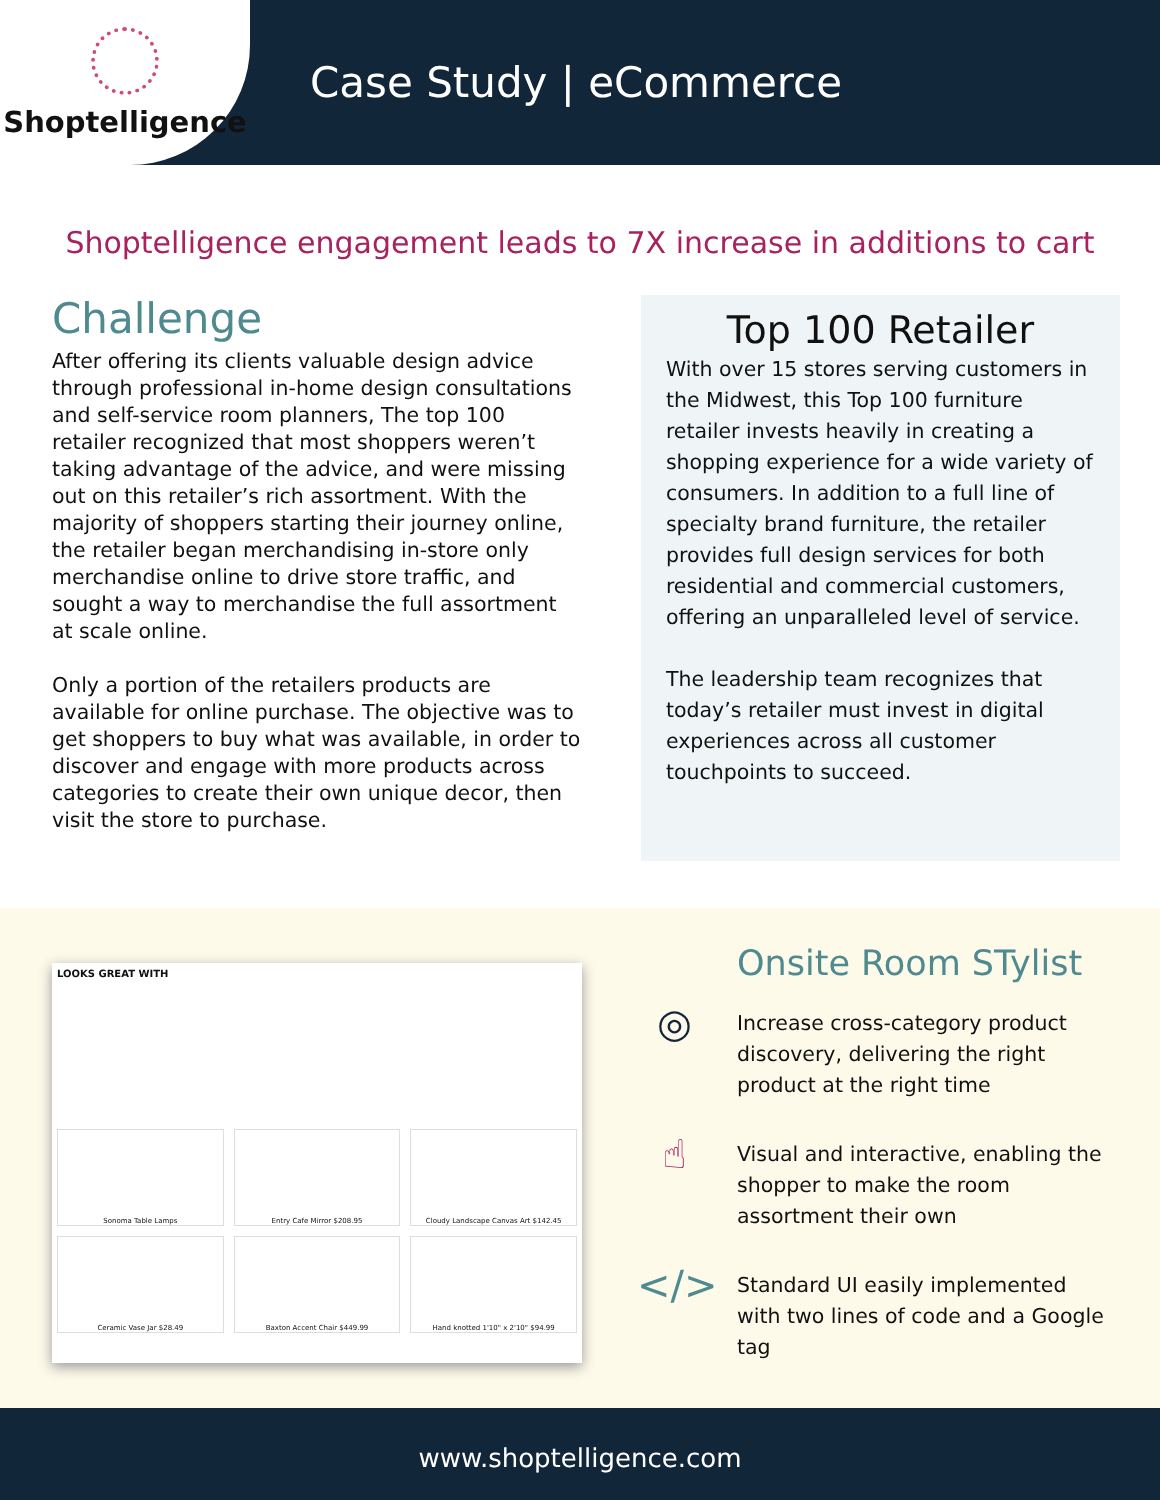Shoptelligence
Case Study | eCommerce
Shoptelligence engagement leads to 7X increase in additions to cart
Challenge
After offering its clients valuable design advice through professional in-home design consultations and self-service room planners, The top 100 retailer recognized that most shoppers weren’t taking advantage of the advice, and were missing out on this retailer’s rich assortment. With the majority of shoppers starting their journey online, the retailer began merchandising in-store only merchandise online to drive store traffic, and sought a way to merchandise the full assortment at scale online.
Only a portion of the retailers products are available for online purchase. The objective was to get shoppers to buy what was available, in order to discover and engage with more products across categories to create their own unique decor, then visit the store to purchase.
Top 100 Retailer
With over 15 stores serving customers in the Midwest, this Top 100 furniture retailer invests heavily in creating a shopping experience for a wide variety of consumers. In addition to a full line of specialty brand furniture, the retailer provides full design services for both residential and commercial customers, offering an unparalleled level of service.
The leadership team recognizes that today’s retailer must invest in digital experiences across all customer touchpoints to succeed.
LOOKS GREAT WITH
Sonoma Table Lamps
Entry Cafe Mirror $208.95
Cloudy Landscape Canvas Art $142.45
Ceramic Vase Jar $28.49
Baxton Accent Chair $449.99
Hand knotted 1'10" x 2'10" $94.99
Onsite Room STylist
◎
Increase cross-category product discovery, delivering the right product at the right time
☝
Visual and interactive, enabling the shopper to make the room assortment their own
</>
Standard UI easily implemented with two lines of code and a Google tag
www.shoptelligence.com